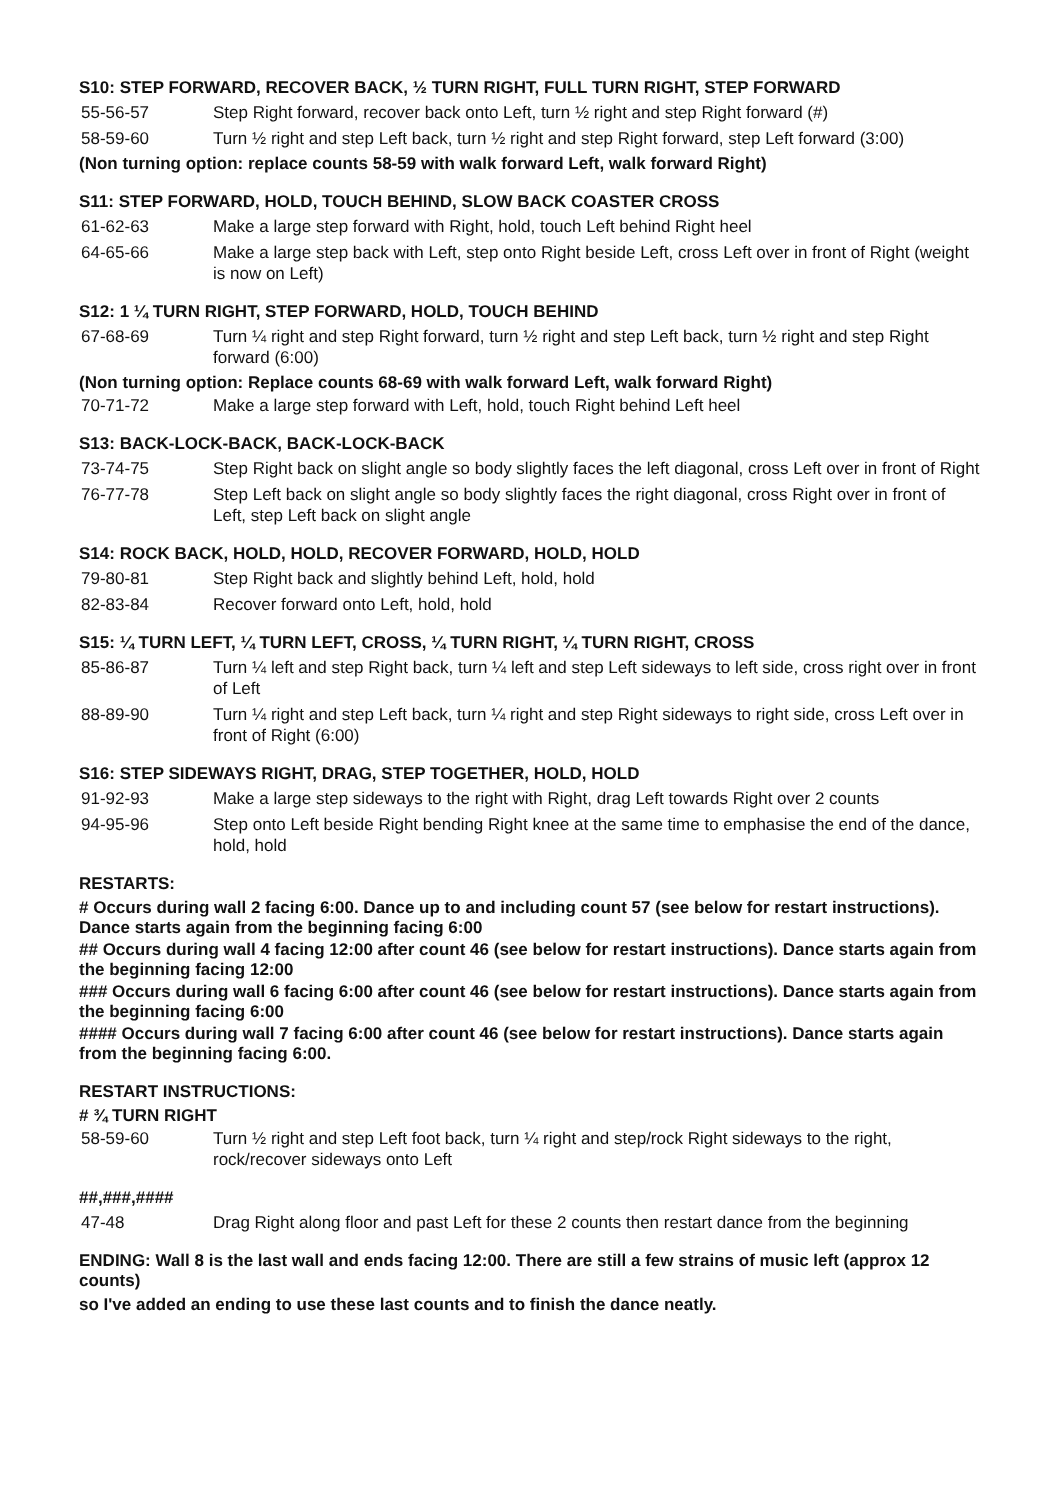S10: STEP FORWARD, RECOVER BACK, ½ TURN RIGHT, FULL TURN RIGHT, STEP FORWARD
55-56-57 Step Right forward, recover back onto Left, turn ½ right and step Right forward (#)
58-59-60 Turn ½ right and step Left back, turn ½ right and step Right forward, step Left forward (3:00)
(Non turning option: replace counts 58-59 with walk forward Left, walk forward Right)
S11: STEP FORWARD, HOLD, TOUCH BEHIND, SLOW BACK COASTER CROSS
61-62-63 Make a large step forward with Right, hold, touch Left behind Right heel
64-65-66 Make a large step back with Left, step onto Right beside Left, cross Left over in front of Right (weight is now on Left)
S12: 1 ¼ TURN RIGHT, STEP FORWARD, HOLD, TOUCH BEHIND
67-68-69 Turn ¼ right and step Right forward, turn ½ right and step Left back, turn ½ right and step Right forward (6:00)
(Non turning option: Replace counts 68-69 with walk forward Left, walk forward Right)
70-71-72 Make a large step forward with Left, hold, touch Right behind Left heel
S13: BACK-LOCK-BACK, BACK-LOCK-BACK
73-74-75 Step Right back on slight angle so body slightly faces the left diagonal, cross Left over in front of Right
76-77-78 Step Left back on slight angle so body slightly faces the right diagonal, cross Right over in front of Left, step Left back on slight angle
S14: ROCK BACK, HOLD, HOLD, RECOVER FORWARD, HOLD, HOLD
79-80-81 Step Right back and slightly behind Left, hold, hold
82-83-84 Recover forward onto Left, hold, hold
S15: ¼ TURN LEFT, ¼ TURN LEFT, CROSS, ¼ TURN RIGHT, ¼ TURN RIGHT, CROSS
85-86-87 Turn ¼ left and step Right back, turn ¼ left and step Left sideways to left side, cross right over in front of Left
88-89-90 Turn ¼ right and step Left back, turn ¼ right and step Right sideways to right side, cross Left over in front of Right (6:00)
S16: STEP SIDEWAYS RIGHT, DRAG, STEP TOGETHER, HOLD, HOLD
91-92-93 Make a large step sideways to the right with Right, drag Left towards Right over 2 counts
94-95-96 Step onto Left beside Right bending Right knee at the same time to emphasise the end of the dance, hold, hold
RESTARTS:
# Occurs during wall 2 facing 6:00. Dance up to and including count 57 (see below for restart instructions). Dance starts again from the beginning facing 6:00
## Occurs during wall 4 facing 12:00 after count 46 (see below for restart instructions). Dance starts again from the beginning facing 12:00
### Occurs during wall 6 facing 6:00 after count 46 (see below for restart instructions). Dance starts again from the beginning facing 6:00
#### Occurs during wall 7 facing 6:00 after count 46 (see below for restart instructions). Dance starts again from the beginning facing 6:00.
RESTART INSTRUCTIONS:
# ¾ TURN RIGHT
58-59-60 Turn ½ right and step Left foot back, turn ¼ right and step/rock Right sideways to the right, rock/recover sideways onto Left
##,###,####
47-48 Drag Right along floor and past Left for these 2 counts then restart dance from the beginning
ENDING: Wall 8 is the last wall and ends facing 12:00. There are still a few strains of music left (approx 12 counts)
so I've added an ending to use these last counts and to finish the dance neatly.